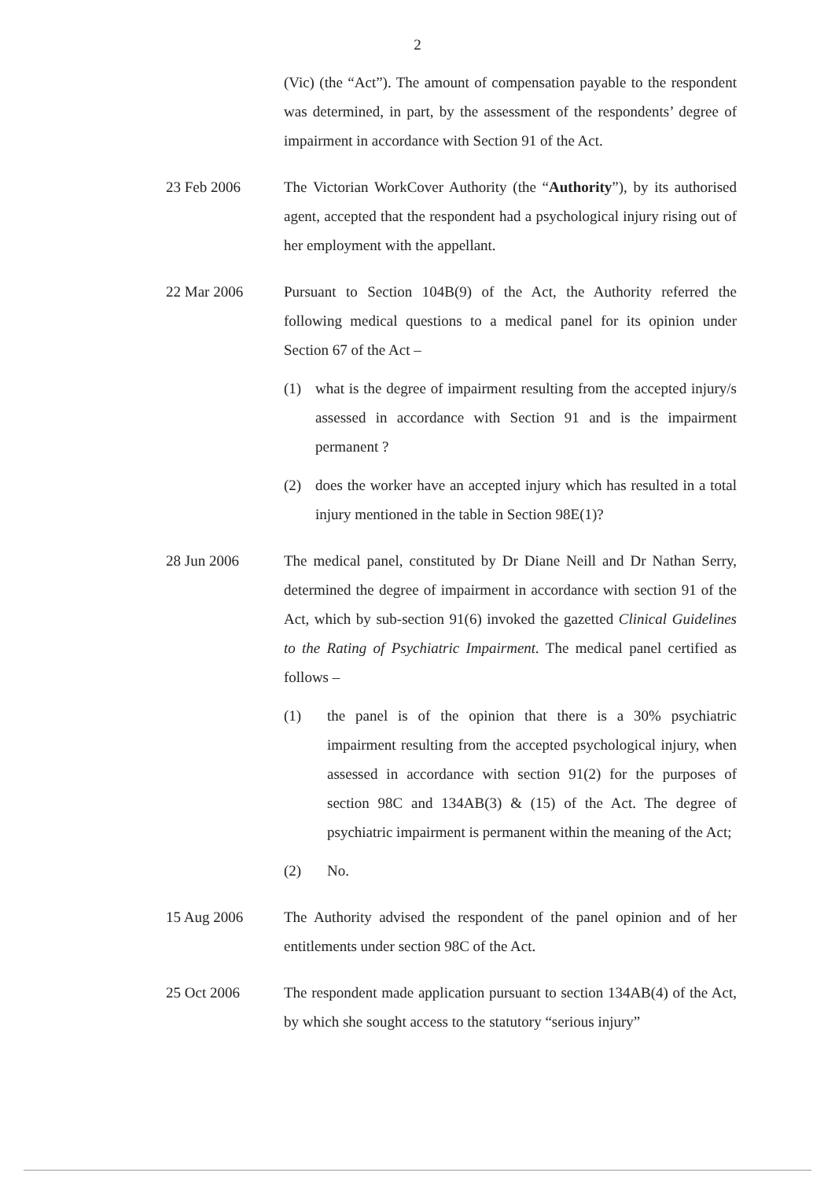2
(Vic) (the “Act”). The amount of compensation payable to the respondent was determined, in part, by the assessment of the respondents’ degree of impairment in accordance with Section 91 of the Act.
23 Feb 2006 The Victorian WorkCover Authority (the “Authority”), by its authorised agent, accepted that the respondent had a psychological injury rising out of her employment with the appellant.
22 Mar 2006 Pursuant to Section 104B(9) of the Act, the Authority referred the following medical questions to a medical panel for its opinion under Section 67 of the Act –
(1) what is the degree of impairment resulting from the accepted injury/s assessed in accordance with Section 91 and is the impairment permanent ?
(2) does the worker have an accepted injury which has resulted in a total injury mentioned in the table in Section 98E(1)?
28 Jun 2006 The medical panel, constituted by Dr Diane Neill and Dr Nathan Serry, determined the degree of impairment in accordance with section 91 of the Act, which by sub-section 91(6) invoked the gazetted Clinical Guidelines to the Rating of Psychiatric Impairment. The medical panel certified as follows –
(1) the panel is of the opinion that there is a 30% psychiatric impairment resulting from the accepted psychological injury, when assessed in accordance with section 91(2) for the purposes of section 98C and 134AB(3) & (15) of the Act. The degree of psychiatric impairment is permanent within the meaning of the Act;
(2) No.
15 Aug 2006 The Authority advised the respondent of the panel opinion and of her entitlements under section 98C of the Act.
25 Oct 2006 The respondent made application pursuant to section 134AB(4) of the Act, by which she sought access to the statutory “serious injury”